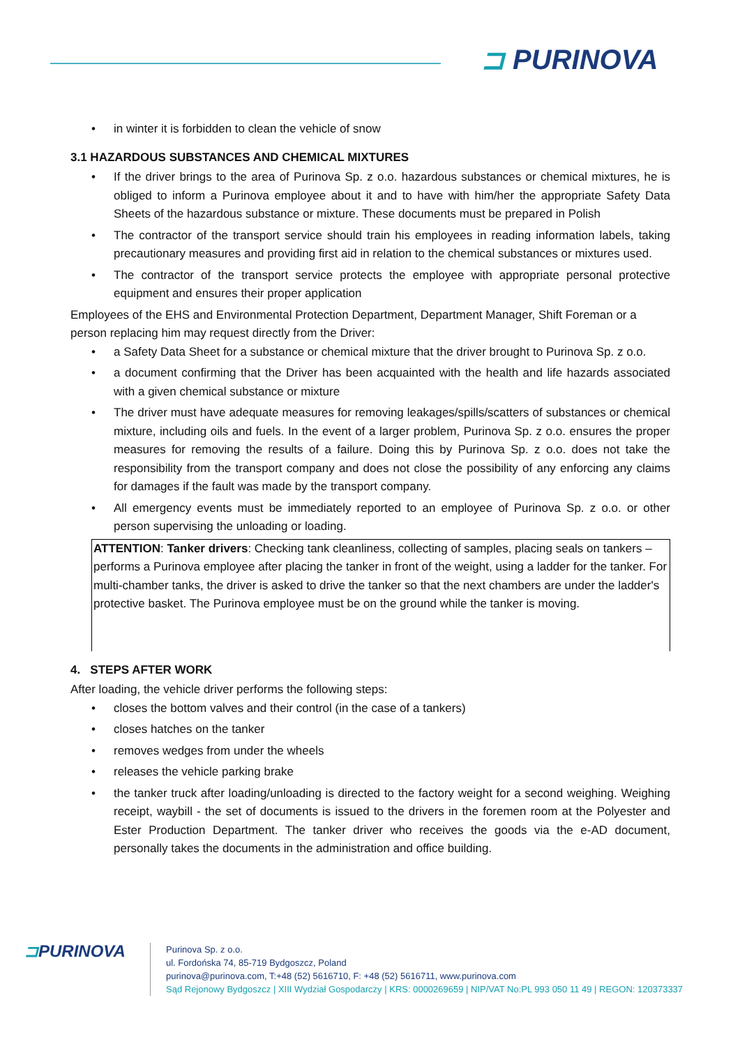⊐ PURINOVA
in winter it is forbidden to clean the vehicle of snow
3.1 HAZARDOUS SUBSTANCES AND CHEMICAL MIXTURES
If the driver brings to the area of Purinova Sp. z o.o. hazardous substances or chemical mixtures, he is obliged to inform a Purinova employee about it and to have with him/her the appropriate Safety Data Sheets of the hazardous substance or mixture. These documents must be prepared in Polish
The contractor of the transport service should train his employees in reading information labels, taking precautionary measures and providing first aid in relation to the chemical substances or mixtures used.
The contractor of the transport service protects the employee with appropriate personal protective equipment and ensures their proper application
Employees of the EHS and Environmental Protection Department, Department Manager, Shift Foreman or a person replacing him may request directly from the Driver:
a Safety Data Sheet for a substance or chemical mixture that the driver brought to Purinova Sp. z o.o.
a document confirming that the Driver has been acquainted with the health and life hazards associated with a given chemical substance or mixture
The driver must have adequate measures for removing leakages/spills/scatters of substances or chemical mixture, including oils and fuels. In the event of a larger problem, Purinova Sp. z o.o. ensures the proper measures for removing the results of a failure. Doing this by Purinova Sp. z o.o. does not take the responsibility from the transport company and does not close the possibility of any enforcing any claims for damages if the fault was made by the transport company.
All emergency events must be immediately reported to an employee of Purinova Sp. z o.o. or other person supervising the unloading or loading.
ATTENTION: Tanker drivers: Checking tank cleanliness, collecting of samples, placing seals on tankers – performs a Purinova employee after placing the tanker in front of the weight, using a ladder for the tanker. For multi-chamber tanks, the driver is asked to drive the tanker so that the next chambers are under the ladder's protective basket. The Purinova employee must be on the ground while the tanker is moving.
4. STEPS AFTER WORK
After loading, the vehicle driver performs the following steps:
closes the bottom valves and their control (in the case of a tankers)
closes hatches on the tanker
removes wedges from under the wheels
releases the vehicle parking brake
the tanker truck after loading/unloading is directed to the factory weight for a second weighing. Weighing receipt, waybill - the set of documents is issued to the drivers in the foremen room at the Polyester and Ester Production Department. The tanker driver who receives the goods via the e-AD document, personally takes the documents in the administration and office building.
⊐PURINOVA
Purinova Sp. z o.o.
ul. Fordońska 74, 85-719 Bydgoszcz, Poland
purinova@purinova.com, T:+48 (52) 5616710, F: +48 (52) 5616711, www.purinova.com
Sąd Rejonowy Bydgoszcz | XIII Wydział Gospodarczy | KRS: 0000269659 | NIP/VAT No:PL 993 050 11 49 | REGON: 120373337